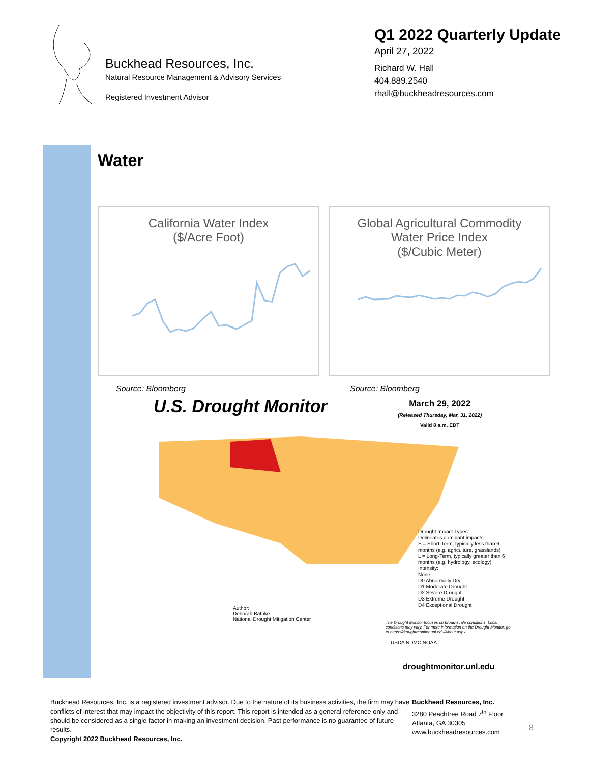Buckhead Resources, Inc.
Natural Resource Management & Advisory Services
Registered Investment Advisor
Q1 2022 Quarterly Update
April 27, 2022
Richard W. Hall
404.889.2540
rhall@buckheadresources.com
Water
California Water Index
($/Acre Foot)
Global Agricultural Commodity
Water Price Index
($/Cubic Meter)
Source: Bloomberg Source: Bloomberg
U.S. Drought Monitor
March 29, 2022
(Released Thursday, Mar. 31, 2022)
Valid 8 a.m. EDT
Drought Impact Types:
Delineates dominant impacts
S = Short-Term, typically less than 6 months (e.g. agriculture, grasslands)
L = Long-Term, typically greater than 6 months (e.g. hydrology, ecology)
Intensity:
None
D0 Abnormally Dry
D1 Moderate Drought
D2 Severe Drought
D3 Extreme Drought
D4 Exceptional Drought
Author:
Deborah Bathke
National Drought Mitigation Center
The Drought Monitor focuses on broad-scale conditions. Local conditions may vary. For more information on the Drought Monitor, go to https://droughtmonitor.unl.edu/About.aspx
USDA NDMC NOAA
droughtmonitor.unl.edu
Buckhead Resources, Inc. is a registered investment advisor. Due to the nature of its business activities, the firm may have conflicts of interest that may impact the objectivity of this report. This report is intended as a general reference only and should be considered as a single factor in making an investment decision. Past performance is no guarantee of future results.
Copyright 2022 Buckhead Resources, Inc.
Buckhead Resources, Inc.
3280 Peachtree Road 7<sup>th</sup> Floor
Atlanta, GA 30305
www.buckheadresources.com
8